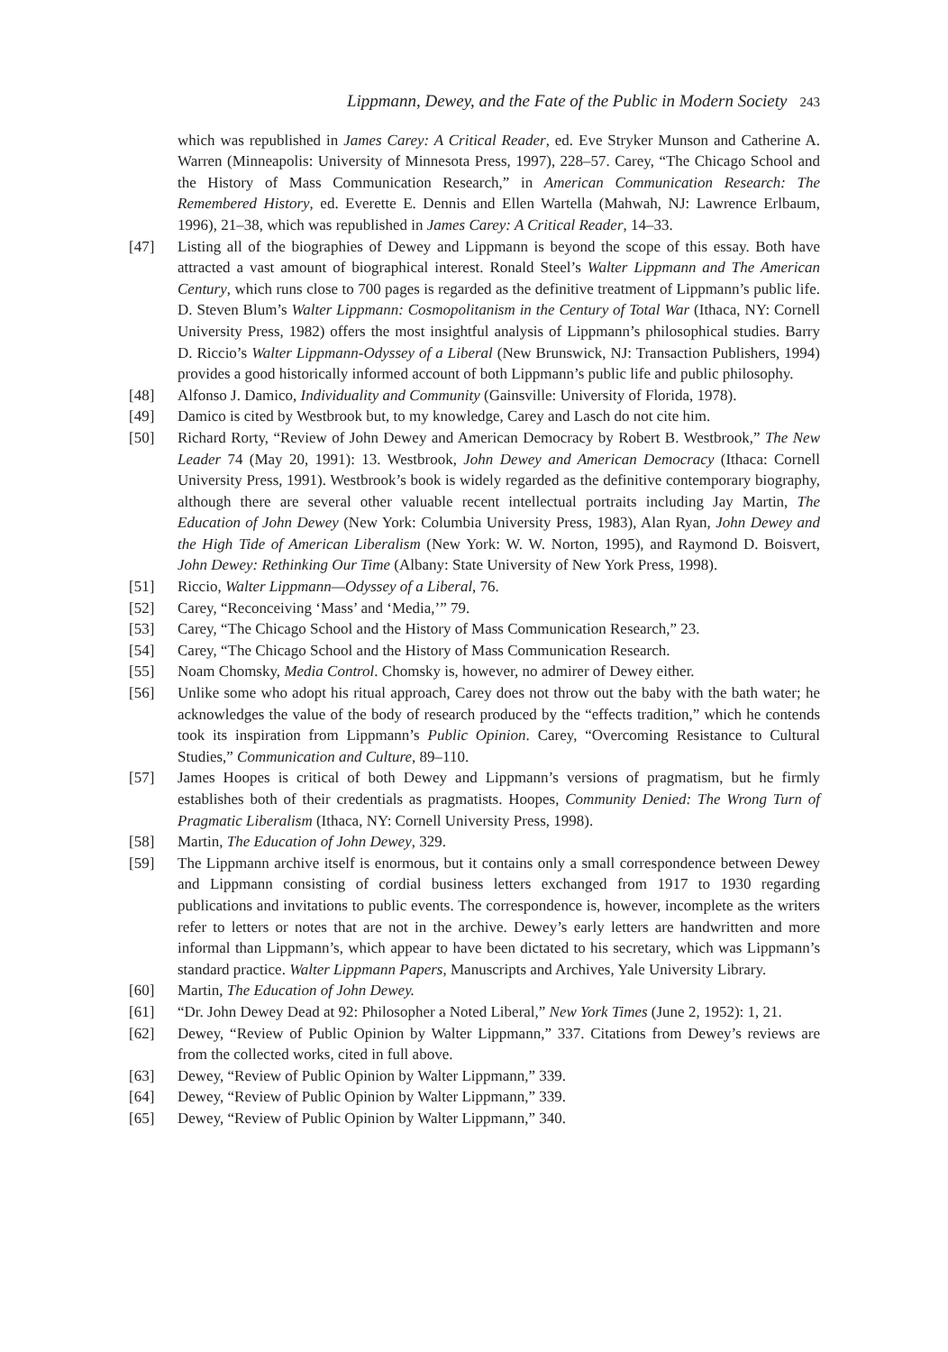Lippmann, Dewey, and the Fate of the Public in Modern Society 243
which was republished in James Carey: A Critical Reader, ed. Eve Stryker Munson and Catherine A. Warren (Minneapolis: University of Minnesota Press, 1997), 228–57. Carey, “The Chicago School and the History of Mass Communication Research,” in American Communication Research: The Remembered History, ed. Everette E. Dennis and Ellen Wartella (Mahwah, NJ: Lawrence Erlbaum, 1996), 21–38, which was republished in James Carey: A Critical Reader, 14–33.
[47] Listing all of the biographies of Dewey and Lippmann is beyond the scope of this essay. Both have attracted a vast amount of biographical interest. Ronald Steel’s Walter Lippmann and The American Century, which runs close to 700 pages is regarded as the definitive treatment of Lippmann’s public life. D. Steven Blum’s Walter Lippmann: Cosmopolitanism in the Century of Total War (Ithaca, NY: Cornell University Press, 1982) offers the most insightful analysis of Lippmann’s philosophical studies. Barry D. Riccio’s Walter Lippmann-Odyssey of a Liberal (New Brunswick, NJ: Transaction Publishers, 1994) provides a good historically informed account of both Lippmann’s public life and public philosophy.
[48] Alfonso J. Damico, Individuality and Community (Gainsville: University of Florida, 1978).
[49] Damico is cited by Westbrook but, to my knowledge, Carey and Lasch do not cite him.
[50] Richard Rorty, “Review of John Dewey and American Democracy by Robert B. Westbrook,” The New Leader 74 (May 20, 1991): 13. Westbrook, John Dewey and American Democracy (Ithaca: Cornell University Press, 1991). Westbrook’s book is widely regarded as the definitive contemporary biography, although there are several other valuable recent intellectual portraits including Jay Martin, The Education of John Dewey (New York: Columbia University Press, 1983), Alan Ryan, John Dewey and the High Tide of American Liberalism (New York: W. W. Norton, 1995), and Raymond D. Boisvert, John Dewey: Rethinking Our Time (Albany: State University of New York Press, 1998).
[51] Riccio, Walter Lippmann—Odyssey of a Liberal, 76.
[52] Carey, “Reconceiving ‘Mass’ and ‘Media,’” 79.
[53] Carey, “The Chicago School and the History of Mass Communication Research,” 23.
[54] Carey, “The Chicago School and the History of Mass Communication Research.
[55] Noam Chomsky, Media Control. Chomsky is, however, no admirer of Dewey either.
[56] Unlike some who adopt his ritual approach, Carey does not throw out the baby with the bath water; he acknowledges the value of the body of research produced by the “effects tradition,” which he contends took its inspiration from Lippmann’s Public Opinion. Carey, “Overcoming Resistance to Cultural Studies,” Communication and Culture, 89–110.
[57] James Hoopes is critical of both Dewey and Lippmann’s versions of pragmatism, but he firmly establishes both of their credentials as pragmatists. Hoopes, Community Denied: The Wrong Turn of Pragmatic Liberalism (Ithaca, NY: Cornell University Press, 1998).
[58] Martin, The Education of John Dewey, 329.
[59] The Lippmann archive itself is enormous, but it contains only a small correspondence between Dewey and Lippmann consisting of cordial business letters exchanged from 1917 to 1930 regarding publications and invitations to public events. The correspondence is, however, incomplete as the writers refer to letters or notes that are not in the archive. Dewey’s early letters are handwritten and more informal than Lippmann’s, which appear to have been dictated to his secretary, which was Lippmann’s standard practice. Walter Lippmann Papers, Manuscripts and Archives, Yale University Library.
[60] Martin, The Education of John Dewey.
[61] “Dr. John Dewey Dead at 92: Philosopher a Noted Liberal,” New York Times (June 2, 1952): 1, 21.
[62] Dewey, “Review of Public Opinion by Walter Lippmann,” 337. Citations from Dewey’s reviews are from the collected works, cited in full above.
[63] Dewey, “Review of Public Opinion by Walter Lippmann,” 339.
[64] Dewey, “Review of Public Opinion by Walter Lippmann,” 339.
[65] Dewey, “Review of Public Opinion by Walter Lippmann,” 340.